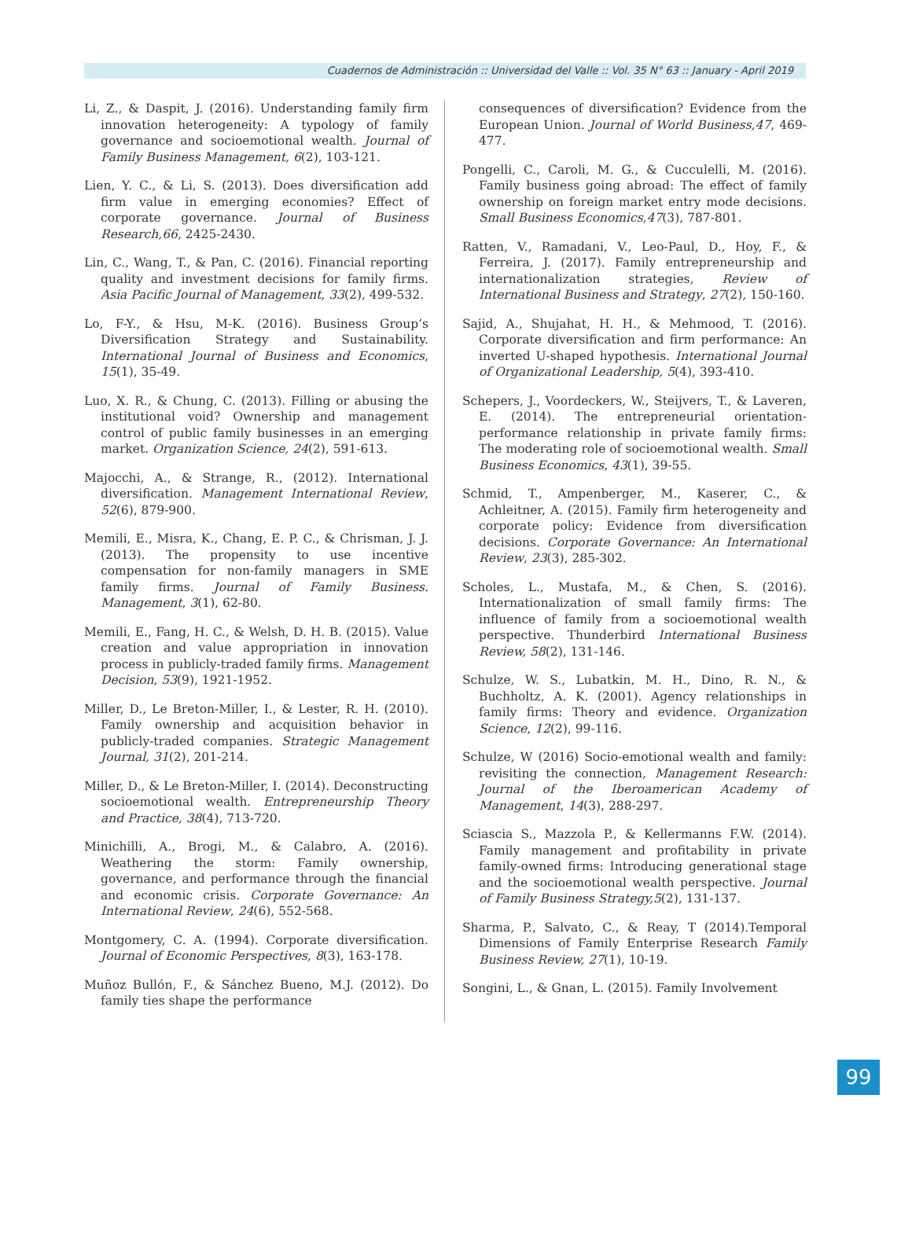Cuadernos de Administración :: Universidad del Valle :: Vol. 35 N° 63 :: January - April 2019
Li, Z., & Daspit, J. (2016). Understanding family firm innovation heterogeneity: A typology of family governance and socioemotional wealth. Journal of Family Business Management, 6(2), 103-121.
Lien, Y. C., & Li, S. (2013). Does diversification add firm value in emerging economies? Effect of corporate governance. Journal of Business Research,66, 2425-2430.
Lin, C., Wang, T., & Pan, C. (2016). Financial reporting quality and investment decisions for family firms. Asia Pacific Journal of Management, 33(2), 499-532.
Lo, F-Y., & Hsu, M-K. (2016). Business Group’s Diversification Strategy and Sustainability. International Journal of Business and Economics, 15(1), 35-49.
Luo, X. R., & Chung, C. (2013). Filling or abusing the institutional void? Ownership and management control of public family businesses in an emerging market. Organization Science, 24(2), 591-613.
Majocchi, A., & Strange, R., (2012). International diversification. Management International Review, 52(6), 879-900.
Memili, E., Misra, K., Chang, E. P. C., & Chrisman, J. J. (2013). The propensity to use incentive compensation for non-family managers in SME family firms. Journal of Family Business. Management, 3(1), 62-80.
Memili, E., Fang, H. C., & Welsh, D. H. B. (2015). Value creation and value appropriation in innovation process in publicly-traded family firms. Management Decision, 53(9), 1921-1952.
Miller, D., Le Breton-Miller, I., & Lester, R. H. (2010). Family ownership and acquisition behavior in publicly-traded companies. Strategic Management Journal, 31(2), 201-214.
Miller, D., & Le Breton-Miller, I. (2014). Deconstructing socioemotional wealth. Entrepreneurship Theory and Practice, 38(4), 713-720.
Minichilli, A., Brogi, M., & Calabro, A. (2016). Weathering the storm: Family ownership, governance, and performance through the financial and economic crisis. Corporate Governance: An International Review, 24(6), 552-568.
Montgomery, C. A. (1994). Corporate diversification. Journal of Economic Perspectives, 8(3), 163-178.
Muñoz Bullón, F., & Sánchez Bueno, M.J. (2012). Do family ties shape the performance
consequences of diversification? Evidence from the European Union. Journal of World Business,47, 469-477.
Pongelli, C., Caroli, M. G., & Cucculelli, M. (2016). Family business going abroad: The effect of family ownership on foreign market entry mode decisions. Small Business Economics,47(3), 787-801.
Ratten, V., Ramadani, V., Leo-Paul, D., Hoy, F., & Ferreira, J. (2017). Family entrepreneurship and internationalization strategies, Review of International Business and Strategy, 27(2), 150-160.
Sajid, A., Shujahat, H. H., & Mehmood, T. (2016). Corporate diversification and firm performance: An inverted U-shaped hypothesis. International Journal of Organizational Leadership, 5(4), 393-410.
Schepers, J., Voordeckers, W., Steijvers, T., & Laveren, E. (2014). The entrepreneurial orientation-performance relationship in private family firms: The moderating role of socioemotional wealth. Small Business Economics, 43(1), 39-55.
Schmid, T., Ampenberger, M., Kaserer, C., & Achleitner, A. (2015). Family firm heterogeneity and corporate policy: Evidence from diversification decisions. Corporate Governance: An International Review, 23(3), 285-302.
Scholes, L., Mustafa, M., & Chen, S. (2016). Internationalization of small family firms: The influence of family from a socioemotional wealth perspective. Thunderbird International Business Review, 58(2), 131-146.
Schulze, W. S., Lubatkin, M. H., Dino, R. N., & Buchholtz, A. K. (2001). Agency relationships in family firms: Theory and evidence. Organization Science, 12(2), 99-116.
Schulze, W (2016) Socio-emotional wealth and family: revisiting the connection, Management Research: Journal of the Iberoamerican Academy of Management, 14(3), 288-297.
Sciascia S., Mazzola P., & Kellermanns F.W. (2014). Family management and profitability in private family-owned firms: Introducing generational stage and the socioemotional wealth perspective. Journal of Family Business Strategy,5(2), 131-137.
Sharma, P., Salvato, C., & Reay, T (2014).Temporal Dimensions of Family Enterprise Research Family Business Review, 27(1), 10-19.
Songini, L., & Gnan, L. (2015). Family Involvement
99